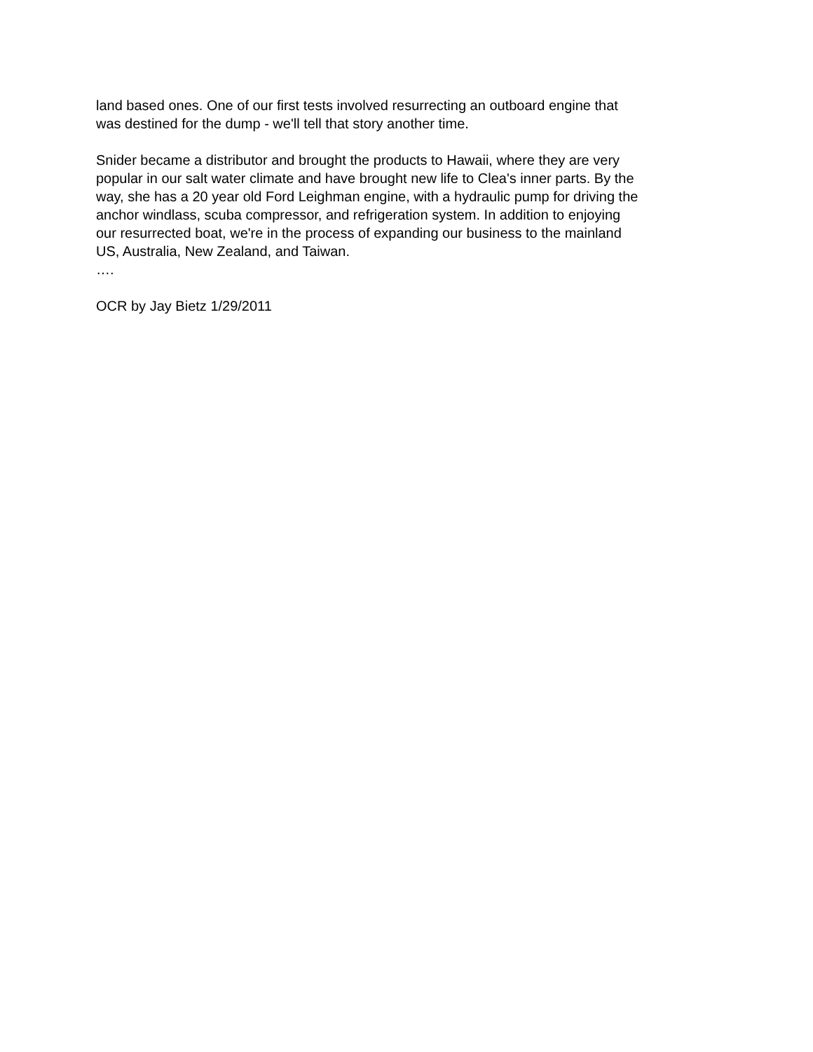land based ones. One of our first tests involved resurrecting an outboard engine that
was destined for the dump - we'll tell that story another time.
Snider became a distributor and brought the products to Hawaii, where they are very
popular in our salt water climate and have brought new life to Clea's inner parts. By the
way, she has a 20 year old Ford Leighman engine, with a hydraulic pump for driving the
anchor windlass, scuba compressor, and refrigeration system. In addition to enjoying
our resurrected boat, we're in the process of expanding our business to the mainland
US, Australia, New Zealand, and Taiwan.
….
OCR by Jay Bietz 1/29/2011